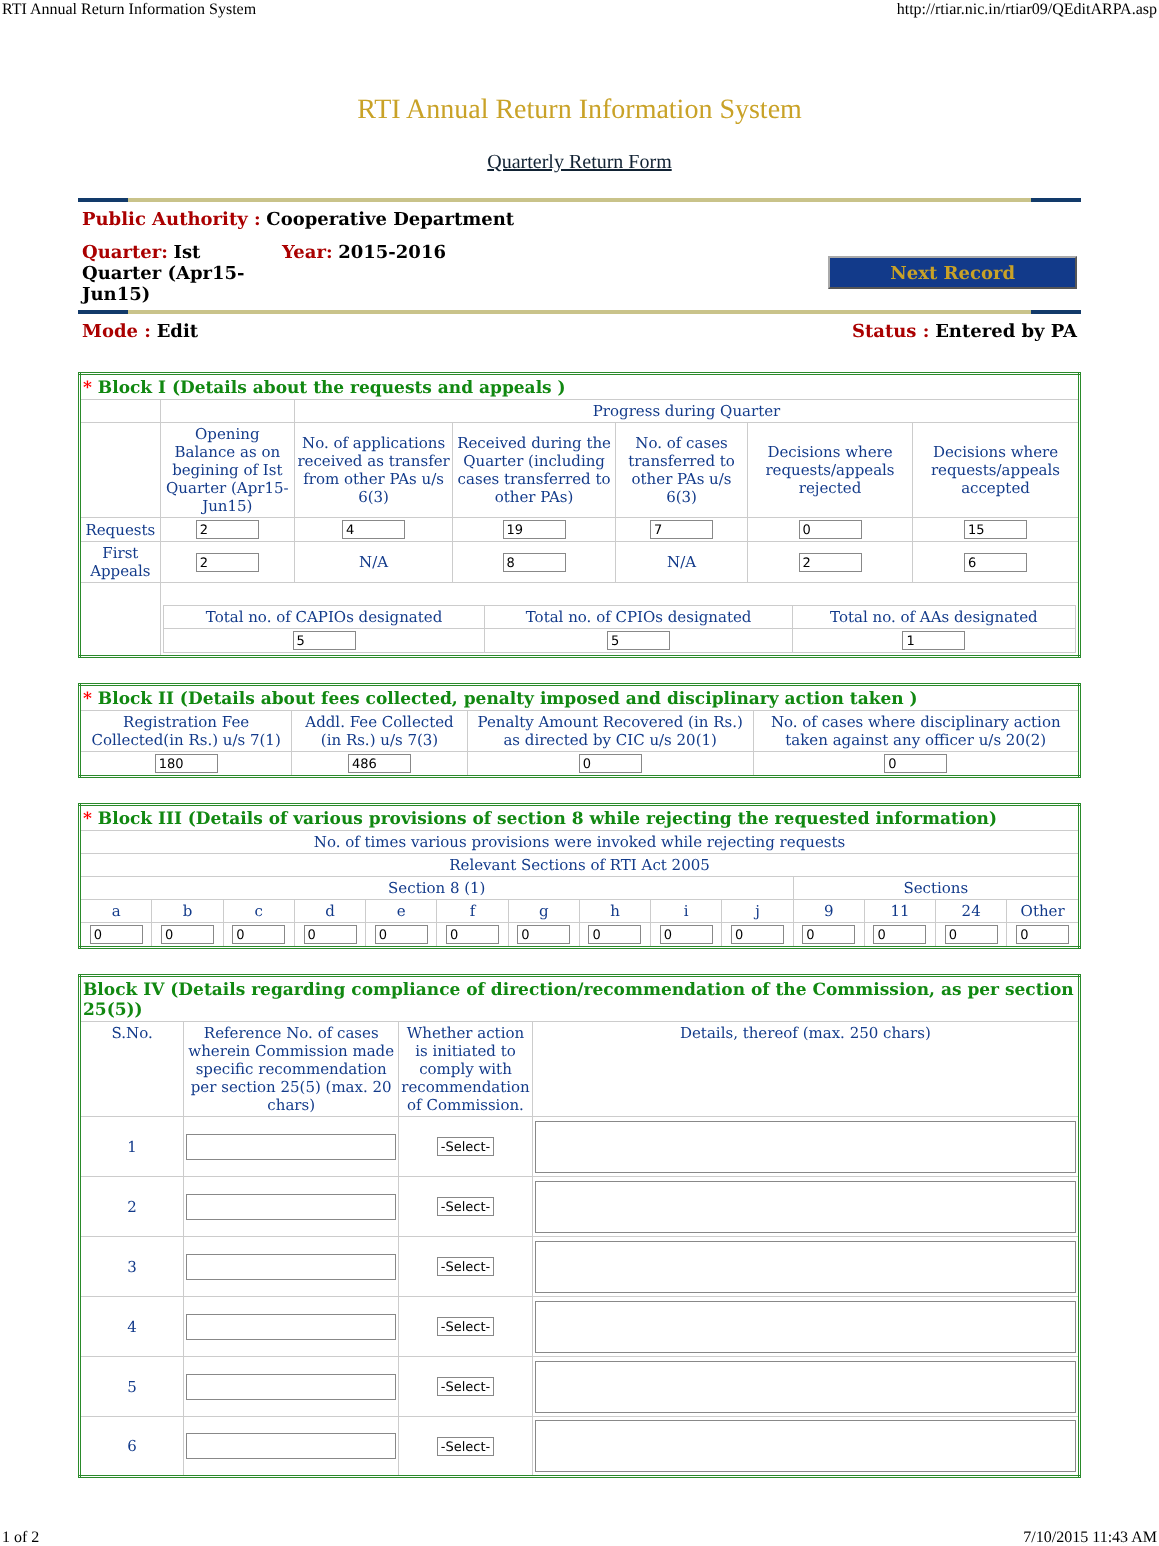RTI Annual Return Information System http://rtiar.nic.in/rtiar09/QEditARPA.asp
RTI Annual Return Information System
Quarterly Return Form
Public Authority : Cooperative Department
Quarter: Ist Quarter (Apr15-Jun15)
Year: 2015-2016
Next Record
Mode : Edit Status : Entered by PA
| * Block I (Details about the requests and appeals ) | | | | | | |
| | | Progress during Quarter | | | | |
| | Opening Balance as on begining of Ist Quarter (Apr15-Jun15) | No. of applications received as transfer from other PAs u/s 6(3) | Received during the Quarter (including cases transferred to other PAs) | No. of cases transferred to other PAs u/s 6(3) | Decisions where requests/appeals rejected | Decisions where requests/appeals accepted |
| Requests | 2 | 4 | 19 | 7 | 0 | 15 |
| First Appeals | 2 | N/A | 8 | N/A | 2 | 6 |
| | / Total no. of CAPIOs designated / Total no. of CPIOs designated / Total no. of AAs designated / / 5 / 5 / 1 / | | | | | |
| * Block II (Details about fees collected, penalty imposed and disciplinary action taken ) | | | |
| Registration Fee Collected(in Rs.) u/s 7(1) | Addl. Fee Collected (in Rs.) u/s 7(3) | Penalty Amount Recovered (in Rs.) as directed by CIC u/s 20(1) | No. of cases where disciplinary action taken against any officer u/s 20(2) |
| 180 | 486 | 0 | 0 |
| * Block III (Details of various provisions of section 8 while rejecting the requested information) | | | | | | | | | | | | | |
| No. of times various provisions were invoked while rejecting requests | | | | | | | | | | | | | |
| Relevant Sections of RTI Act 2005 | | | | | | | | | | | | | |
| Section 8 (1) | | | | | | | | | | Sections | | | |
| a | b | c | d | e | f | g | h | i | j | 9 | 11 | 24 | Other |
| 0 | 0 | 0 | 0 | 0 | 0 | 0 | 0 | 0 | 0 | 0 | 0 | 0 | 0 |
| Block IV (Details regarding compliance of direction/recommendation of the Commission, as per section 25(5)) | | | |
| S.No. | Reference No. of cases wherein Commission made specific recommendation per section 25(5) (max. 20 chars) | Whether action is initiated to comply with recommendation of Commission. | Details, thereof (max. 250 chars) |
| 1 | | -Select- | |
| 2 | | -Select- | |
| 3 | | -Select- | |
| 4 | | -Select- | |
| 5 | | -Select- | |
| 6 | | -Select- | |
1 of 2 7/10/2015 11:43 AM